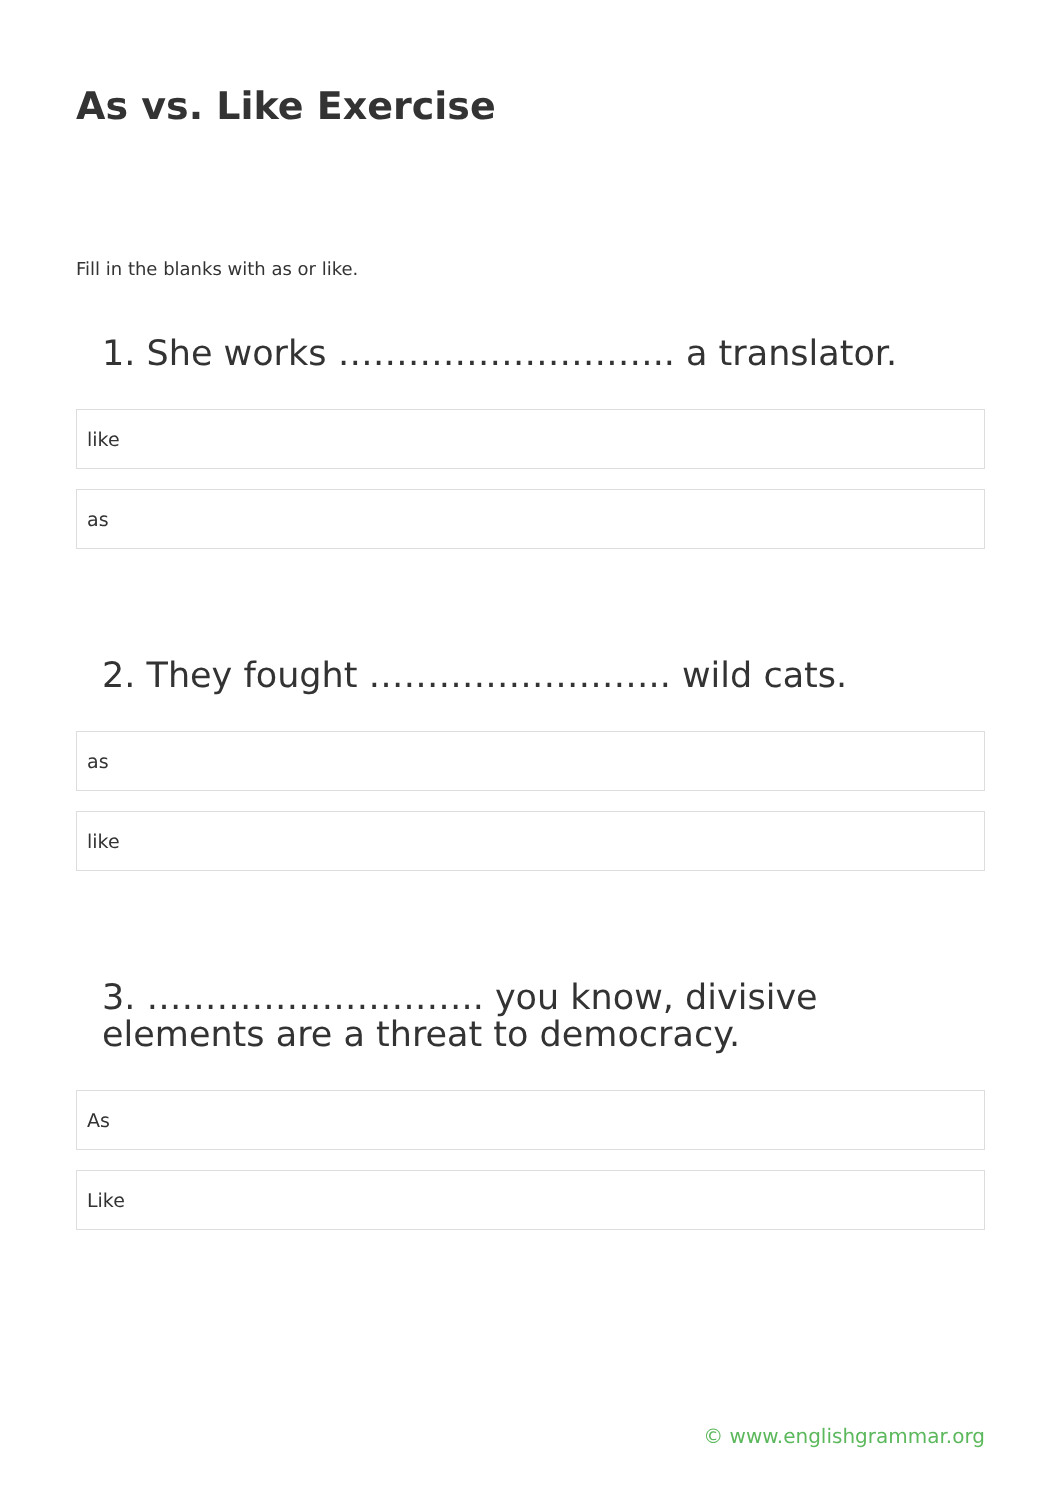As vs. Like Exercise
Fill in the blanks with as or like.
1. She works ……………………….. a translator.
like
as
2. They fought …………………….. wild cats.
as
like
3. ……………………….. you know, divisive elements are a threat to democracy.
As
Like
© www.englishgrammar.org